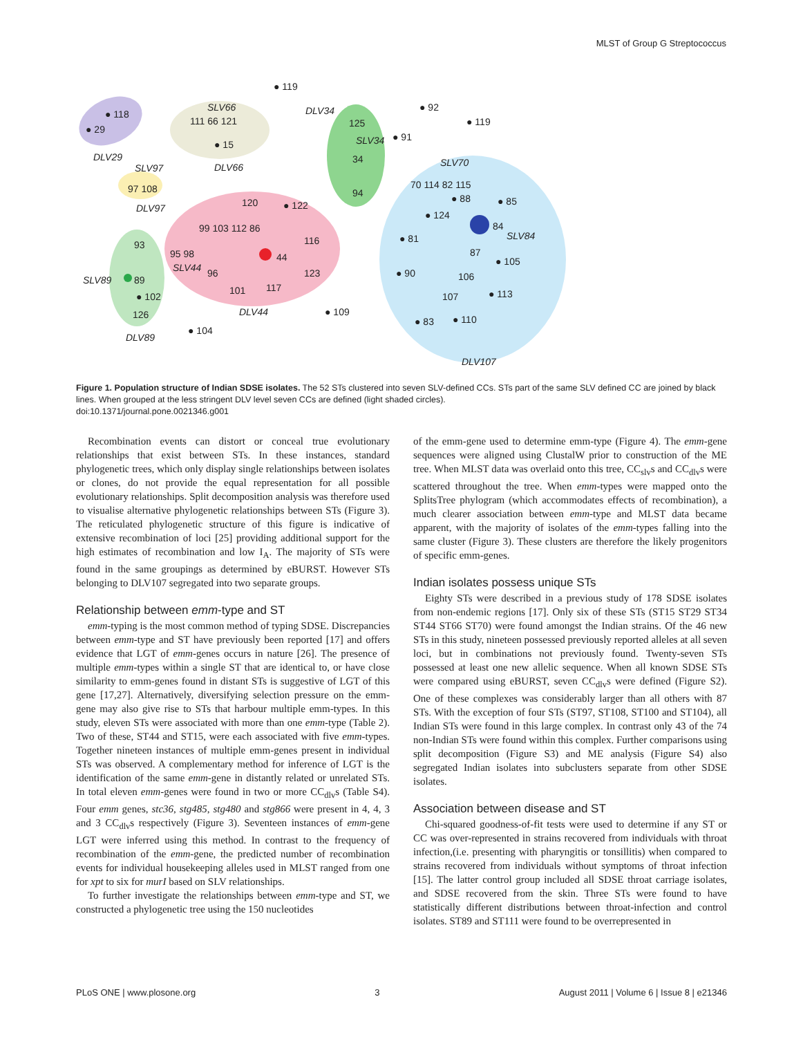MLST of Group G Streptococcus
● 119
● 118
● 29
DLV29
SLV66
111 66 121
● 15
DLV66
SLV97
97 108
DLV97
DLV34
125
SLV34
● 91
34
94
● 92
● 119
SLV70
70 114 82 115
● 88
● 85
● 124
84
SLV84
● 81
87
● 105
● 90
106
107
● 113
● 83
● 110
DLV107
120
● 122
99 103 112 86
116
95 98
SLV44
96
44
123
101
117
DLV44
● 109
93
SLV89
89
● 102
126
DLV89
● 104
Figure 1. Population structure of Indian SDSE isolates. The 52 STs clustered into seven SLV-defined CCs. STs part of the same SLV defined CC are joined by black lines. When grouped at the less stringent DLV level seven CCs are defined (light shaded circles).
doi:10.1371/journal.pone.0021346.g001
Recombination events can distort or conceal true evolutionary relationships that exist between STs. In these instances, standard phylogenetic trees, which only display single relationships between isolates or clones, do not provide the equal representation for all possible evolutionary relationships. Split decomposition analysis was therefore used to visualise alternative phylogenetic relationships between STs (Figure 3). The reticulated phylogenetic structure of this figure is indicative of extensive recombination of loci [25] providing additional support for the high estimates of recombination and low I<sub>A</sub>. The majority of STs were found in the same groupings as determined by eBURST. However STs belonging to DLV107 segregated into two separate groups.
Relationship between emm-type and ST
emm-typing is the most common method of typing SDSE. Discrepancies between emm-type and ST have previously been reported [17] and offers evidence that LGT of emm-genes occurs in nature [26]. The presence of multiple emm-types within a single ST that are identical to, or have close similarity to emm-genes found in distant STs is suggestive of LGT of this gene [17,27]. Alternatively, diversifying selection pressure on the emm-gene may also give rise to STs that harbour multiple emm-types. In this study, eleven STs were associated with more than one emm-type (Table 2). Two of these, ST44 and ST15, were each associated with five emm-types. Together nineteen instances of multiple emm-genes present in individual STs was observed. A complementary method for inference of LGT is the identification of the same emm-gene in distantly related or unrelated STs. In total eleven emm-genes were found in two or more CC<sub>dlv</sub>s (Table S4). Four emm genes, stc36, stg485, stg480 and stg866 were present in 4, 4, 3 and 3 CC<sub>dlv</sub>s respectively (Figure 3). Seventeen instances of emm-gene LGT were inferred using this method. In contrast to the frequency of recombination of the emm-gene, the predicted number of recombination events for individual housekeeping alleles used in MLST ranged from one for xpt to six for murI based on SLV relationships.
To further investigate the relationships between emm-type and ST, we constructed a phylogenetic tree using the 150 nucleotides
of the emm-gene used to determine emm-type (Figure 4). The emm-gene sequences were aligned using ClustalW prior to construction of the ME tree. When MLST data was overlaid onto this tree, CC<sub>slv</sub>s and CC<sub>dlv</sub>s were scattered throughout the tree. When emm-types were mapped onto the SplitsTree phylogram (which accommodates effects of recombination), a much clearer association between emm-type and MLST data became apparent, with the majority of isolates of the emm-types falling into the same cluster (Figure 3). These clusters are therefore the likely progenitors of specific emm-genes.
Indian isolates possess unique STs
Eighty STs were described in a previous study of 178 SDSE isolates from non-endemic regions [17]. Only six of these STs (ST15 ST29 ST34 ST44 ST66 ST70) were found amongst the Indian strains. Of the 46 new STs in this study, nineteen possessed previously reported alleles at all seven loci, but in combinations not previously found. Twenty-seven STs possessed at least one new allelic sequence. When all known SDSE STs were compared using eBURST, seven CC<sub>dlv</sub>s were defined (Figure S2). One of these complexes was considerably larger than all others with 87 STs. With the exception of four STs (ST97, ST108, ST100 and ST104), all Indian STs were found in this large complex. In contrast only 43 of the 74 non-Indian STs were found within this complex. Further comparisons using split decomposition (Figure S3) and ME analysis (Figure S4) also segregated Indian isolates into subclusters separate from other SDSE isolates.
Association between disease and ST
Chi-squared goodness-of-fit tests were used to determine if any ST or CC was over-represented in strains recovered from individuals with throat infection,(i.e. presenting with pharyngitis or tonsillitis) when compared to strains recovered from individuals without symptoms of throat infection [15]. The latter control group included all SDSE throat carriage isolates, and SDSE recovered from the skin. Three STs were found to have statistically different distributions between throat-infection and control isolates. ST89 and ST111 were found to be overrepresented in
PLoS ONE | www.plosone.org 3 August 2011 | Volume 6 | Issue 8 | e21346